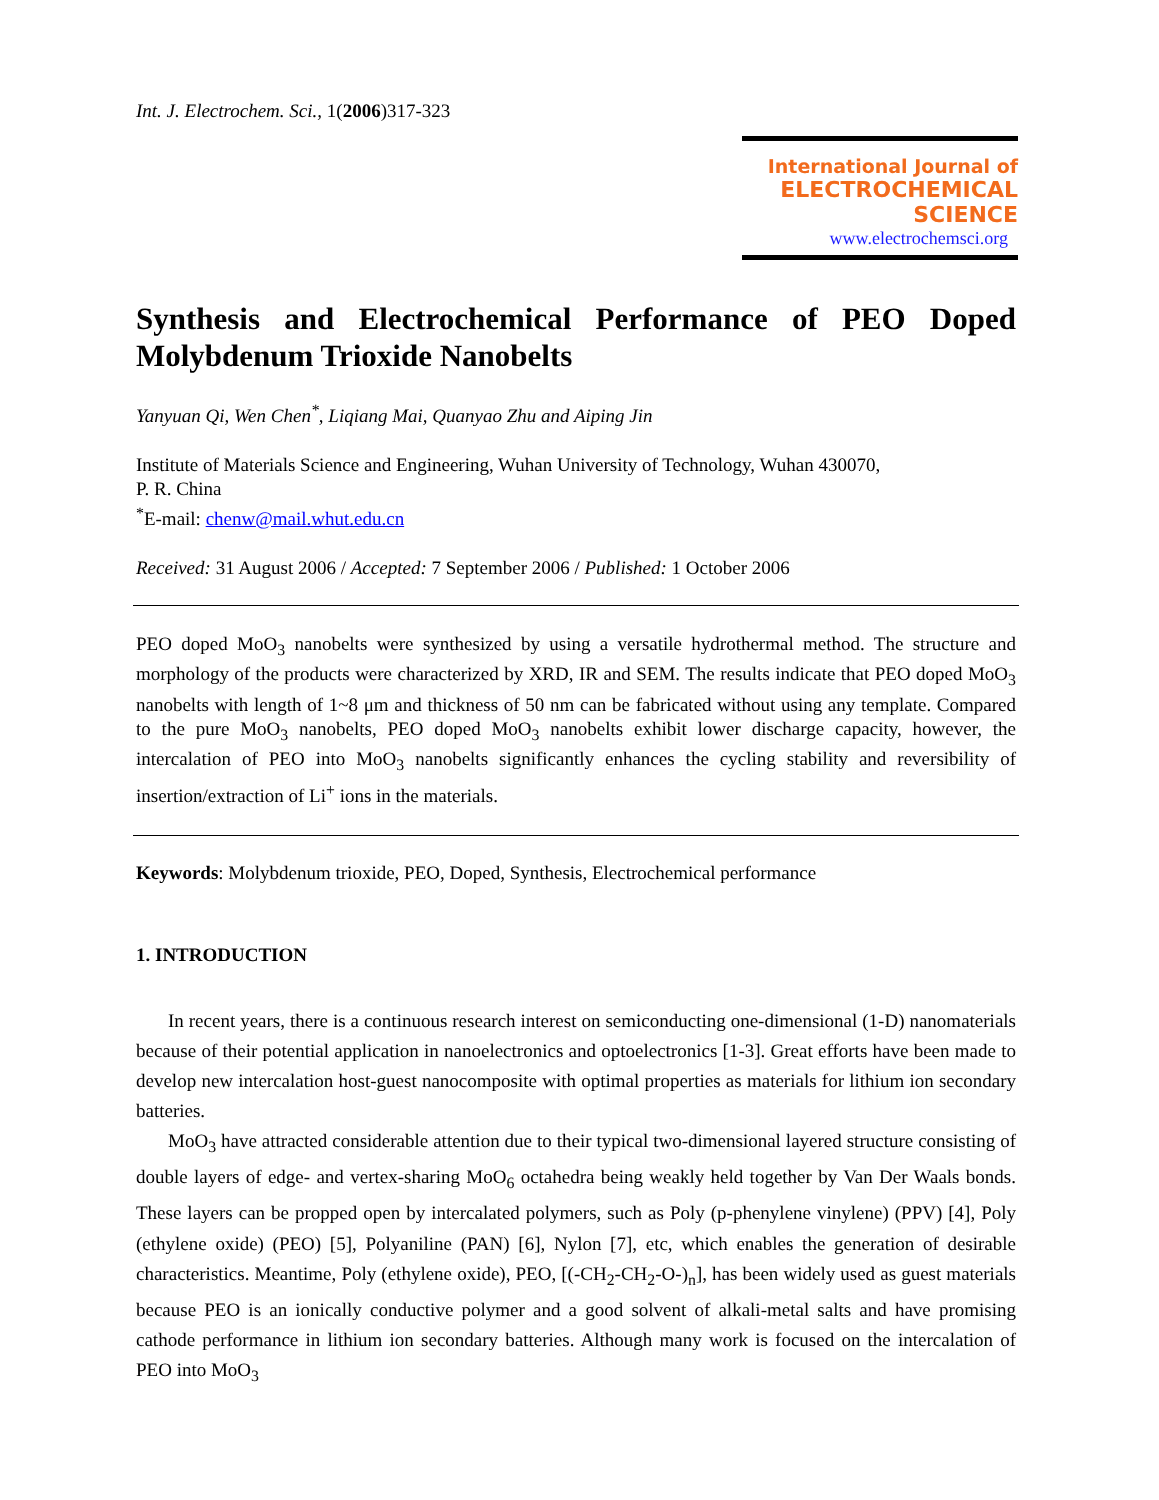Int. J. Electrochem. Sci., 1(2006)317-323
International Journal of
ELECTROCHEMICAL
SCIENCE
www.electrochemsci.org
Synthesis and Electrochemical Performance of PEO Doped Molybdenum Trioxide Nanobelts
Yanyuan Qi, Wen Chen<sup>*</sup>, Liqiang Mai, Quanyao Zhu and Aiping Jin
Institute of Materials Science and Engineering, Wuhan University of Technology, Wuhan 430070,
P. R. China
<sup>*</sup> E-mail: chenw@mail.whut.edu.cn
Received: 31 August 2006 / Accepted: 7 September 2006 / Published: 1 October 2006
PEO doped MoO<sub>3</sub> nanobelts were synthesized by using a versatile hydrothermal method. The structure and morphology of the products were characterized by XRD, IR and SEM. The results indicate that PEO doped MoO<sub>3</sub> nanobelts with length of 1~8 μm and thickness of 50 nm can be fabricated without using any template. Compared to the pure MoO<sub>3</sub> nanobelts, PEO doped MoO<sub>3</sub> nanobelts exhibit lower discharge capacity, however, the intercalation of PEO into MoO<sub>3</sub> nanobelts significantly enhances the cycling stability and reversibility of insertion/extraction of Li<sup>+</sup> ions in the materials.
Keywords: Molybdenum trioxide, PEO, Doped, Synthesis, Electrochemical performance
1. INTRODUCTION
In recent years, there is a continuous research interest on semiconducting one-dimensional (1-D) nanomaterials because of their potential application in nanoelectronics and optoelectronics [1-3]. Great efforts have been made to develop new intercalation host-guest nanocomposite with optimal properties as materials for lithium ion secondary batteries.
MoO<sub>3</sub> have attracted considerable attention due to their typical two-dimensional layered structure consisting of double layers of edge- and vertex-sharing MoO<sub>6</sub> octahedra being weakly held together by Van Der Waals bonds. These layers can be propped open by intercalated polymers, such as Poly (p-phenylene vinylene) (PPV) [4], Poly (ethylene oxide) (PEO) [5], Polyaniline (PAN) [6], Nylon [7], etc, which enables the generation of desirable characteristics. Meantime, Poly (ethylene oxide), PEO, [(-CH<sub>2</sub>-CH<sub>2</sub>-O-)<sub>n</sub>], has been widely used as guest materials because PEO is an ionically conductive polymer and a good solvent of alkali-metal salts and have promising cathode performance in lithium ion secondary batteries. Although many work is focused on the intercalation of PEO into MoO<sub>3</sub>